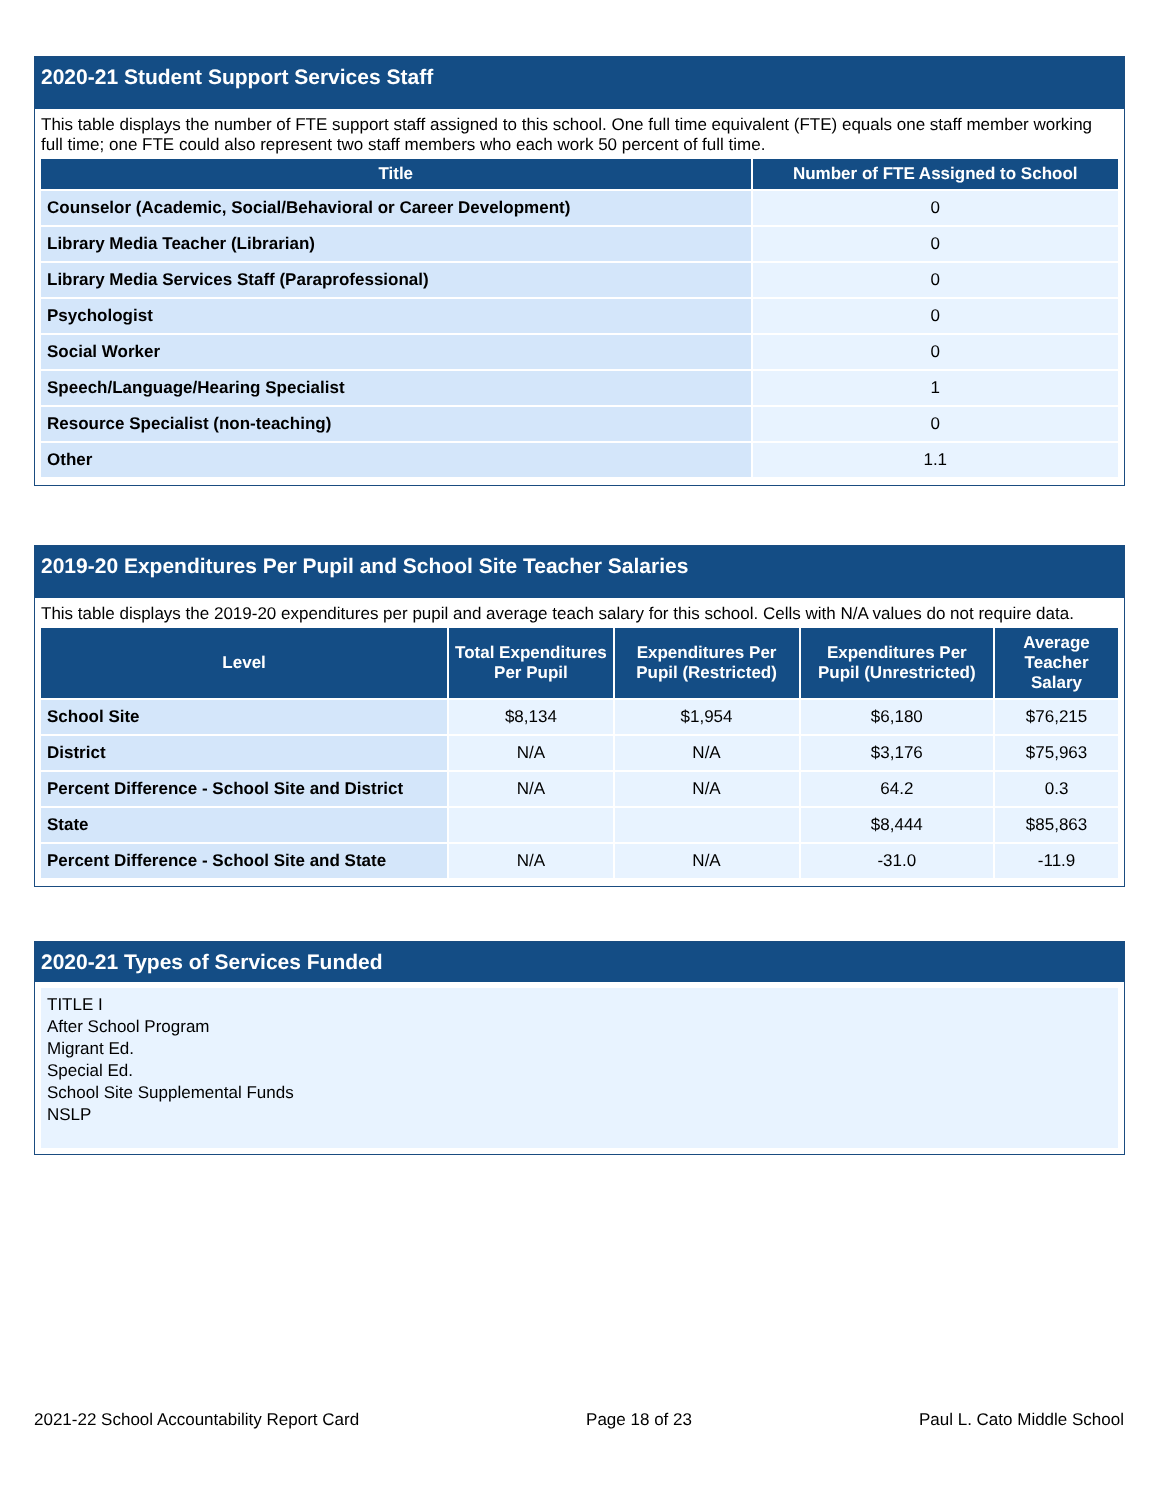2020-21 Student Support Services Staff
This table displays the number of FTE support staff assigned to this school. One full time equivalent (FTE) equals one staff member working full time; one FTE could also represent two staff members who each work 50 percent of full time.
| Title | Number of FTE Assigned to School |
| --- | --- |
| Counselor (Academic, Social/Behavioral or Career Development) | 0 |
| Library Media Teacher (Librarian) | 0 |
| Library Media Services Staff (Paraprofessional) | 0 |
| Psychologist | 0 |
| Social Worker | 0 |
| Speech/Language/Hearing Specialist | 1 |
| Resource Specialist (non-teaching) | 0 |
| Other | 1.1 |
2019-20 Expenditures Per Pupil and School Site Teacher Salaries
This table displays the 2019-20 expenditures per pupil and average teach salary for this school. Cells with N/A values do not require data.
| Level | Total Expenditures Per Pupil | Expenditures Per Pupil (Restricted) | Expenditures Per Pupil (Unrestricted) | Average Teacher Salary |
| --- | --- | --- | --- | --- |
| School Site | $8,134 | $1,954 | $6,180 | $76,215 |
| District | N/A | N/A | $3,176 | $75,963 |
| Percent Difference - School Site and District | N/A | N/A | 64.2 | 0.3 |
| State | | | $8,444 | $85,863 |
| Percent Difference - School Site and State | N/A | N/A | -31.0 | -11.9 |
2020-21 Types of Services Funded
TITLE I
After School Program
Migrant Ed.
Special Ed.
School Site Supplemental Funds
NSLP
2021-22 School Accountability Report Card Page 18 of 23 Paul L. Cato Middle School